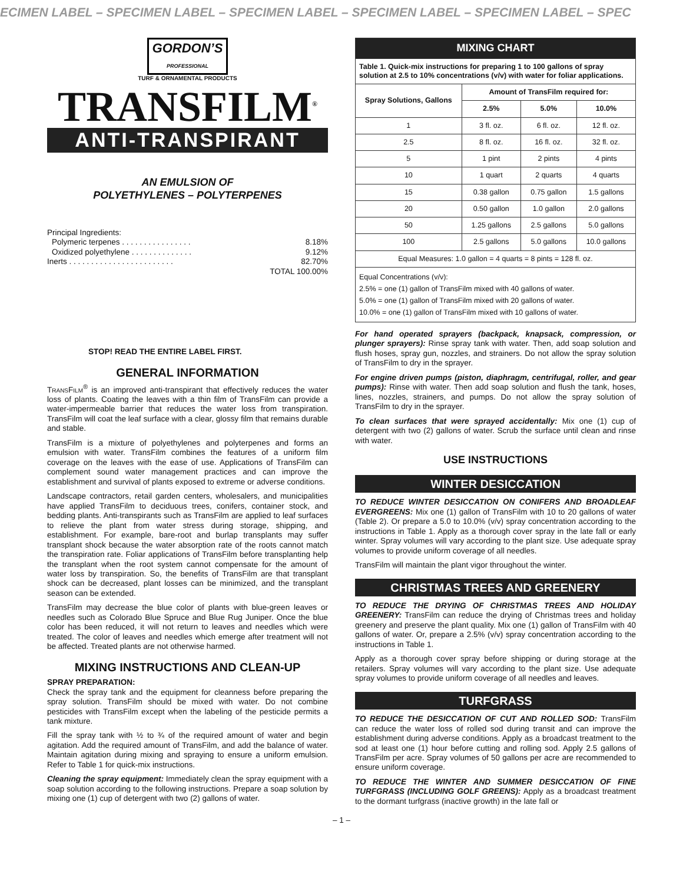ECIMEN LABEL – SPECIMEN LABEL – SPECIMEN LABEL – SPECIMEN LABEL – SPECIMEN LABEL – SPEC
GORDON’S
PROFESSIONAL
TURF & ORNAMENTAL PRODUCTS
TRANSFILM<sup>®</sup>
ANTI-TRANSPIRANT
AN EMULSION OF
POLYETHYLENES – POLYTERPENES
Principal Ingredients:
Polymeric terpenes . . . . . . . . . . . . . . . . 8.18%
Oxidized polyethylene . . . . . . . . . . . . . . 9.12%
Inerts . . . . . . . . . . . . . . . . . . . . . . . . 82.70%
TOTAL 100.00%
STOP! READ THE ENTIRE LABEL FIRST.
GENERAL INFORMATION
TRANSFILM<sup>®</sup> is an improved anti-transpirant that effectively reduces the water loss of plants. Coating the leaves with a thin film of TransFilm can provide a water-impermeable barrier that reduces the water loss from transpiration. TransFilm will coat the leaf surface with a clear, glossy film that remains durable and stable.
TransFilm is a mixture of polyethylenes and polyterpenes and forms an emulsion with water. TransFilm combines the features of a uniform film coverage on the leaves with the ease of use. Applications of TransFilm can complement sound water management practices and can improve the establishment and survival of plants exposed to extreme or adverse conditions.
Landscape contractors, retail garden centers, wholesalers, and municipalities have applied TransFilm to deciduous trees, conifers, container stock, and bedding plants. Anti-transpirants such as TransFilm are applied to leaf surfaces to relieve the plant from water stress during storage, shipping, and establishment. For example, bare-root and burlap transplants may suffer transplant shock because the water absorption rate of the roots cannot match the transpiration rate. Foliar applications of TransFilm before transplanting help the transplant when the root system cannot compensate for the amount of water loss by transpiration. So, the benefits of TransFilm are that transplant shock can be decreased, plant losses can be minimized, and the transplant season can be extended.
TransFilm may decrease the blue color of plants with blue-green leaves or needles such as Colorado Blue Spruce and Blue Rug Juniper. Once the blue color has been reduced, it will not return to leaves and needles which were treated. The color of leaves and needles which emerge after treatment will not be affected. Treated plants are not otherwise harmed.
MIXING INSTRUCTIONS AND CLEAN-UP
SPRAY PREPARATION:
Check the spray tank and the equipment for cleanness before preparing the spray solution. TransFilm should be mixed with water. Do not combine pesticides with TransFilm except when the labeling of the pesticide permits a tank mixture.
Fill the spray tank with ½ to ¾ of the required amount of water and begin agitation. Add the required amount of TransFilm, and add the balance of water. Maintain agitation during mixing and spraying to ensure a uniform emulsion. Refer to Table 1 for quick-mix instructions.
Cleaning the spray equipment: Immediately clean the spray equipment with a soap solution according to the following instructions. Prepare a soap solution by mixing one (1) cup of detergent with two (2) gallons of water.
| MIXING CHART | | | |
| --- | --- | --- | --- |
| Table 1. Quick-mix instructions for preparing 1 to 100 gallons of spray solution at 2.5 to 10% concentrations (v/v) with water for foliar applications. | | | |
| Spray Solutions, Gallons | Amount of TransFilm required for: | | |
| | 2.5% | 5.0% | 10.0% |
| 1 | 3 fl. oz. | 6 fl. oz. | 12 fl. oz. |
| 2.5 | 8 fl. oz. | 16 fl. oz. | 32 fl. oz. |
| 5 | 1 pint | 2 pints | 4 pints |
| 10 | 1 quart | 2 quarts | 4 quarts |
| 15 | 0.38 gallon | 0.75 gallon | 1.5 gallons |
| 20 | 0.50 gallon | 1.0 gallon | 2.0 gallons |
| 50 | 1.25 gallons | 2.5 gallons | 5.0 gallons |
| 100 | 2.5 gallons | 5.0 gallons | 10.0 gallons |
| Equal Measures: 1.0 gallon = 4 quarts = 8 pints = 128 fl. oz. | | | |
| Equal Concentrations (v/v): 2.5% = one (1) gallon of TransFilm mixed with 40 gallons of water. 5.0% = one (1) gallon of TransFilm mixed with 20 gallons of water. 10.0% = one (1) gallon of TransFilm mixed with 10 gallons of water. | | | |
For hand operated sprayers (backpack, knapsack, compression, or plunger sprayers): Rinse spray tank with water. Then, add soap solution and flush hoses, spray gun, nozzles, and strainers. Do not allow the spray solution of TransFilm to dry in the sprayer.
For engine driven pumps (piston, diaphragm, centrifugal, roller, and gear pumps): Rinse with water. Then add soap solution and flush the tank, hoses, lines, nozzles, strainers, and pumps. Do not allow the spray solution of TransFilm to dry in the sprayer.
To clean surfaces that were sprayed accidentally: Mix one (1) cup of detergent with two (2) gallons of water. Scrub the surface until clean and rinse with water.
USE INSTRUCTIONS
WINTER DESICCATION
TO REDUCE WINTER DESICCATION ON CONIFERS AND BROADLEAF EVERGREENS: Mix one (1) gallon of TransFilm with 10 to 20 gallons of water (Table 2). Or prepare a 5.0 to 10.0% (v/v) spray concentration according to the instructions in Table 1. Apply as a thorough cover spray in the late fall or early winter. Spray volumes will vary according to the plant size. Use adequate spray volumes to provide uniform coverage of all needles.
TransFilm will maintain the plant vigor throughout the winter.
CHRISTMAS TREES AND GREENERY
TO REDUCE THE DRYING OF CHRISTMAS TREES AND HOLIDAY GREENERY: TransFilm can reduce the drying of Christmas trees and holiday greenery and preserve the plant quality. Mix one (1) gallon of TransFilm with 40 gallons of water. Or, prepare a 2.5% (v/v) spray concentration according to the instructions in Table 1.
Apply as a thorough cover spray before shipping or during storage at the retailers. Spray volumes will vary according to the plant size. Use adequate spray volumes to provide uniform coverage of all needles and leaves.
TURFGRASS
TO REDUCE THE DESICCATION OF CUT AND ROLLED SOD: TransFilm can reduce the water loss of rolled sod during transit and can improve the establishment during adverse conditions. Apply as a broadcast treatment to the sod at least one (1) hour before cutting and rolling sod. Apply 2.5 gallons of TransFilm per acre. Spray volumes of 50 gallons per acre are recommended to ensure uniform coverage.
TO REDUCE THE WINTER AND SUMMER DESICCATION OF FINE TURFGRASS (INCLUDING GOLF GREENS): Apply as a broadcast treatment to the dormant turfgrass (inactive growth) in the late fall or
– 1 –